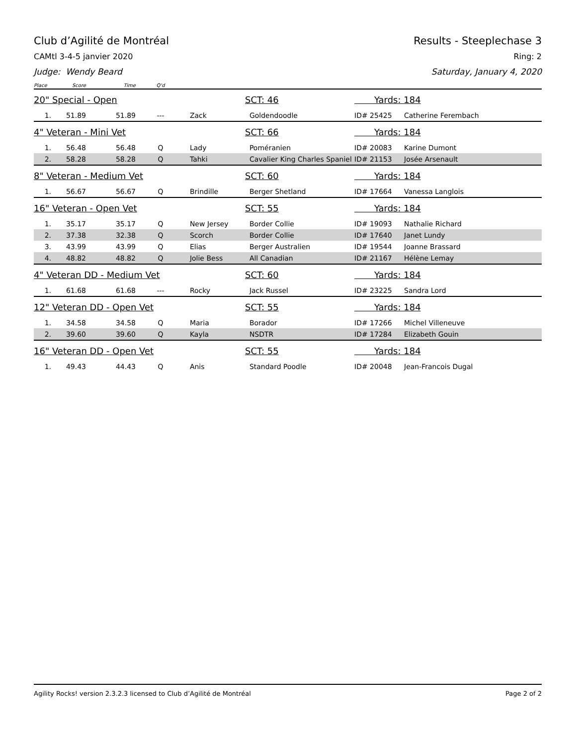Club d’Agilité de Montréal Results - Steeplechase 3
CAMtl 3-4-5 janvier 2020 Ring: 2
Judge: Wendy Beard Saturday, January 4, 2020
| Place | Score | Time | Q'd | | | | |
| --- | --- | --- | --- | --- | --- | --- | --- |
| 20" Special - Open | | | | | SCT: 46 | Yards: 184 | |
| 1. | 51.89 | 51.89 | --- | Zack | Goldendoodle | ID# 25425 | Catherine Ferembach |
| 4" Veteran - Mini Vet | | | | | SCT: 66 | Yards: 184 | |
| 1. | 56.48 | 56.48 | Q | Lady | Poméranien | ID# 20083 | Karine Dumont |
| 2. | 58.28 | 58.28 | Q | Tahki | Cavalier King Charles Spaniel | ID# 21153 | Josée Arsenault |
| 8" Veteran - Medium Vet | | | | | SCT: 60 | Yards: 184 | |
| 1. | 56.67 | 56.67 | Q | Brindille | Berger Shetland | ID# 17664 | Vanessa Langlois |
| 16" Veteran - Open Vet | | | | | SCT: 55 | Yards: 184 | |
| 1. | 35.17 | 35.17 | Q | New Jersey | Border Collie | ID# 19093 | Nathalie Richard |
| 2. | 37.38 | 32.38 | Q | Scorch | Border Collie | ID# 17640 | Janet Lundy |
| 3. | 43.99 | 43.99 | Q | Elias | Berger Australien | ID# 19544 | Joanne Brassard |
| 4. | 48.82 | 48.82 | Q | Jolie Bess | All Canadian | ID# 21167 | Hélène Lemay |
| 4" Veteran DD - Medium Vet | | | | | SCT: 60 | Yards: 184 | |
| 1. | 61.68 | 61.68 | --- | Rocky | Jack Russel | ID# 23225 | Sandra Lord |
| 12" Veteran DD - Open Vet | | | | | SCT: 55 | Yards: 184 | |
| 1. | 34.58 | 34.58 | Q | Maria | Borador | ID# 17266 | Michel Villeneuve |
| 2. | 39.60 | 39.60 | Q | Kayla | NSDTR | ID# 17284 | Elizabeth Gouin |
| 16" Veteran DD - Open Vet | | | | | SCT: 55 | Yards: 184 | |
| 1. | 49.43 | 44.43 | Q | Anis | Standard Poodle | ID# 20048 | Jean-Francois Dugal |
Agility Rocks! version 2.3.2.3 licensed to Club d’Agilité de Montréal Page 2 of 2